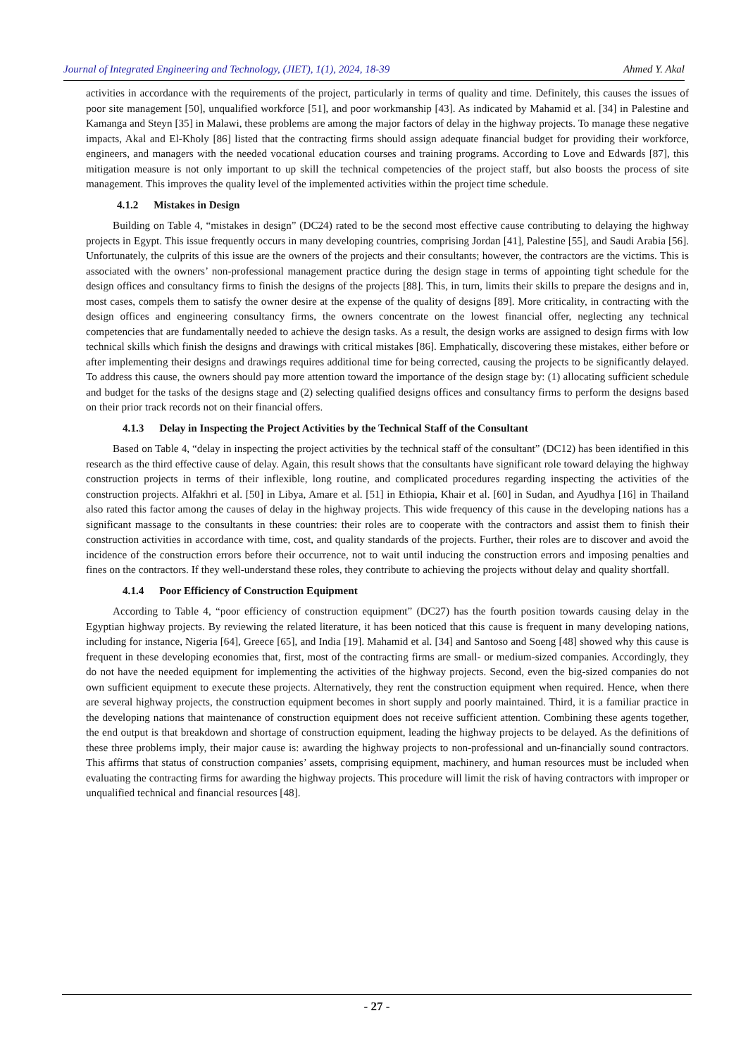Journal of Integrated Engineering and Technology, (JIET), 1(1), 2024, 18-39 Ahmed Y. Akal
activities in accordance with the requirements of the project, particularly in terms of quality and time. Definitely, this causes the issues of poor site management [50], unqualified workforce [51], and poor workmanship [43]. As indicated by Mahamid et al. [34] in Palestine and Kamanga and Steyn [35] in Malawi, these problems are among the major factors of delay in the highway projects. To manage these negative impacts, Akal and El-Kholy [86] listed that the contracting firms should assign adequate financial budget for providing their workforce, engineers, and managers with the needed vocational education courses and training programs. According to Love and Edwards [87], this mitigation measure is not only important to up skill the technical competencies of the project staff, but also boosts the process of site management. This improves the quality level of the implemented activities within the project time schedule.
4.1.2 Mistakes in Design
Building on Table 4, “mistakes in design” (DC24) rated to be the second most effective cause contributing to delaying the highway projects in Egypt. This issue frequently occurs in many developing countries, comprising Jordan [41], Palestine [55], and Saudi Arabia [56]. Unfortunately, the culprits of this issue are the owners of the projects and their consultants; however, the contractors are the victims. This is associated with the owners’ non-professional management practice during the design stage in terms of appointing tight schedule for the design offices and consultancy firms to finish the designs of the projects [88]. This, in turn, limits their skills to prepare the designs and in, most cases, compels them to satisfy the owner desire at the expense of the quality of designs [89]. More criticality, in contracting with the design offices and engineering consultancy firms, the owners concentrate on the lowest financial offer, neglecting any technical competencies that are fundamentally needed to achieve the design tasks. As a result, the design works are assigned to design firms with low technical skills which finish the designs and drawings with critical mistakes [86]. Emphatically, discovering these mistakes, either before or after implementing their designs and drawings requires additional time for being corrected, causing the projects to be significantly delayed. To address this cause, the owners should pay more attention toward the importance of the design stage by: (1) allocating sufficient schedule and budget for the tasks of the designs stage and (2) selecting qualified designs offices and consultancy firms to perform the designs based on their prior track records not on their financial offers.
4.1.3 Delay in Inspecting the Project Activities by the Technical Staff of the Consultant
Based on Table 4, “delay in inspecting the project activities by the technical staff of the consultant” (DC12) has been identified in this research as the third effective cause of delay. Again, this result shows that the consultants have significant role toward delaying the highway construction projects in terms of their inflexible, long routine, and complicated procedures regarding inspecting the activities of the construction projects. Alfakhri et al. [50] in Libya, Amare et al. [51] in Ethiopia, Khair et al. [60] in Sudan, and Ayudhya [16] in Thailand also rated this factor among the causes of delay in the highway projects. This wide frequency of this cause in the developing nations has a significant massage to the consultants in these countries: their roles are to cooperate with the contractors and assist them to finish their construction activities in accordance with time, cost, and quality standards of the projects. Further, their roles are to discover and avoid the incidence of the construction errors before their occurrence, not to wait until inducing the construction errors and imposing penalties and fines on the contractors. If they well-understand these roles, they contribute to achieving the projects without delay and quality shortfall.
4.1.4 Poor Efficiency of Construction Equipment
According to Table 4, “poor efficiency of construction equipment” (DC27) has the fourth position towards causing delay in the Egyptian highway projects. By reviewing the related literature, it has been noticed that this cause is frequent in many developing nations, including for instance, Nigeria [64], Greece [65], and India [19]. Mahamid et al. [34] and Santoso and Soeng [48] showed why this cause is frequent in these developing economies that, first, most of the contracting firms are small- or medium-sized companies. Accordingly, they do not have the needed equipment for implementing the activities of the highway projects. Second, even the big-sized companies do not own sufficient equipment to execute these projects. Alternatively, they rent the construction equipment when required. Hence, when there are several highway projects, the construction equipment becomes in short supply and poorly maintained. Third, it is a familiar practice in the developing nations that maintenance of construction equipment does not receive sufficient attention. Combining these agents together, the end output is that breakdown and shortage of construction equipment, leading the highway projects to be delayed. As the definitions of these three problems imply, their major cause is: awarding the highway projects to non-professional and un-financially sound contractors. This affirms that status of construction companies’ assets, comprising equipment, machinery, and human resources must be included when evaluating the contracting firms for awarding the highway projects. This procedure will limit the risk of having contractors with improper or unqualified technical and financial resources [48].
- 27 -